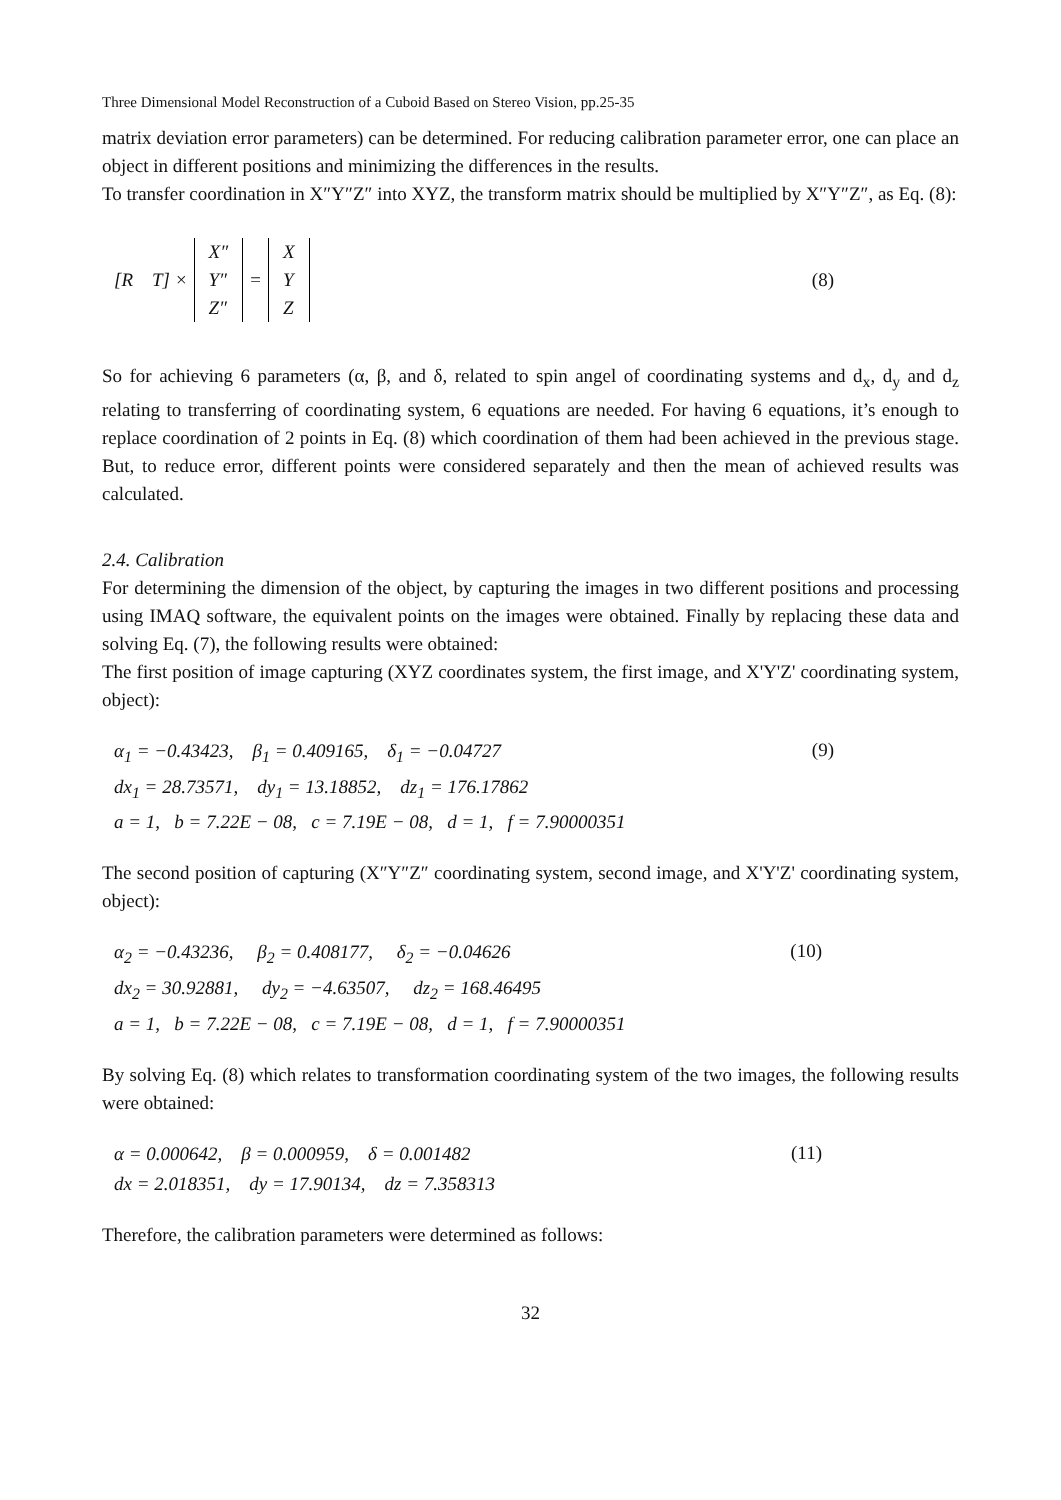Three Dimensional Model Reconstruction of a Cuboid Based on Stereo Vision, pp.25-35
matrix deviation error parameters) can be determined. For reducing calibration parameter error, one can place an object in different positions and minimizing the differences in the results.
To transfer coordination in X″Y″Z″ into XYZ, the transform matrix should be multiplied by X″Y″Z″, as Eq. (8):
[R T] ×
X″
Y″
Z″
=
X
Y
Z
(8)
So for achieving 6 parameters (α, β, and δ, related to spin angel of coordinating systems and d<sub>x</sub>, d<sub>y</sub> and d<sub>z</sub> relating to transferring of coordinating system, 6 equations are needed. For having 6 equations, it’s enough to replace coordination of 2 points in Eq. (8) which coordination of them had been achieved in the previous stage. But, to reduce error, different points were considered separately and then the mean of achieved results was calculated.
2.4. Calibration
For determining the dimension of the object, by capturing the images in two different positions and processing using IMAQ software, the equivalent points on the images were obtained. Finally by replacing these data and solving Eq. (7), the following results were obtained:
The first position of image capturing (XYZ coordinates system, the first image, and X'Y'Z' coordinating system, object):
α<sub>1</sub> = −0.43423, β<sub>1</sub> = 0.409165, δ<sub>1</sub> = −0.04727
dx<sub>1</sub> = 28.73571, dy<sub>1</sub> = 13.18852, dz<sub>1</sub> = 176.17862
a = 1, b = 7.22E − 08, c = 7.19E − 08, d = 1, f = 7.90000351
(9)
The second position of capturing (X″Y″Z″ coordinating system, second image, and X'Y'Z' coordinating system, object):
α<sub>2</sub> = −0.43236, β<sub>2</sub> = 0.408177, δ<sub>2</sub> = −0.04626
dx<sub>2</sub> = 30.92881, dy<sub>2</sub> = −4.63507, dz<sub>2</sub> = 168.46495
a = 1, b = 7.22E − 08, c = 7.19E − 08, d = 1, f = 7.90000351
(10)
By solving Eq. (8) which relates to transformation coordinating system of the two images, the following results were obtained:
α = 0.000642, β = 0.000959, δ = 0.001482
dx = 2.018351, dy = 17.90134, dz = 7.358313
(11)
Therefore, the calibration parameters were determined as follows:
32